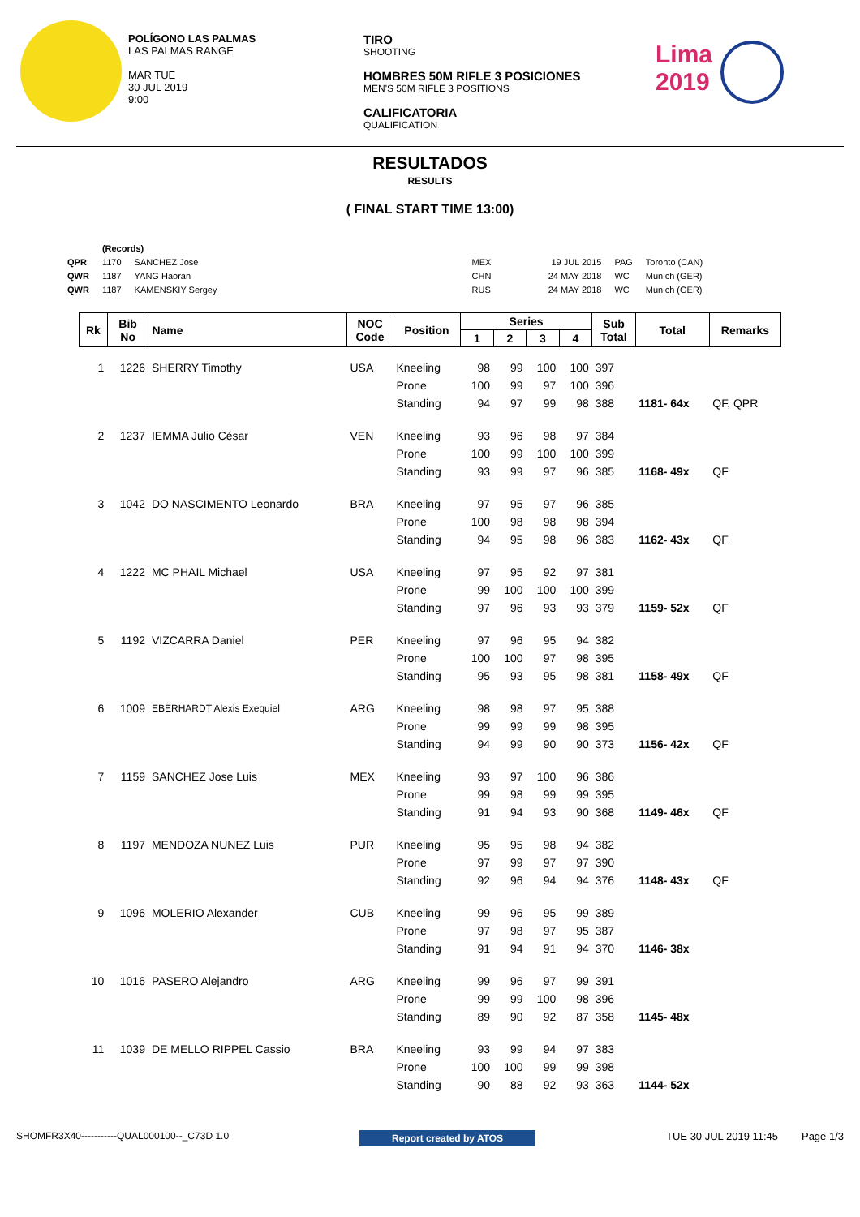POLÍGONO LAS PALMAS
LAS PALMAS RANGE
MAR TUE
30 JUL 2019
9:00
TIRO
SHOOTING
HOMBRES 50M RIFLE 3 POSICIONES
MEN'S 50M RIFLE 3 POSITIONS
CALIFICATORIA
QUALIFICATION
Lima
2019
RESULTADOS
RESULTS
( FINAL START TIME 13:00)
| | (Records) | | | | | |
| QPR | 1170 | SANCHEZ Jose | MEX | 19 JUL 2015 | PAG | Toronto (CAN) |
| QWR | 1187 | YANG Haoran | CHN | 24 MAY 2018 | WC | Munich (GER) |
| QWR | 1187 | KAMENSKIY Sergey | RUS | 24 MAY 2018 | WC | Munich (GER) |
| Rk | Bib No | Name | NOC Code | Position | Series | | | | Sub Total | Total | Remarks |
| --- | --- | --- | --- | --- | --- | --- | --- | --- | --- | --- | --- |
| | | | | | 1 | 2 | 3 | 4 | | | |
| 1 | 1226 | SHERRY Timothy | USA | Kneeling | 98 | 99 | 100 | 100 | 397 | | |
| | | | | Prone | 100 | 99 | 97 | 100 | 396 | | |
| | | | | Standing | 94 | 97 | 99 | 98 | 388 | 1181- 64x | QF, QPR |
| 2 | 1237 | IEMMA Julio César | VEN | Kneeling | 93 | 96 | 98 | 97 | 384 | | |
| | | | | Prone | 100 | 99 | 100 | 100 | 399 | | |
| | | | | Standing | 93 | 99 | 97 | 96 | 385 | 1168- 49x | QF |
| 3 | 1042 | DO NASCIMENTO Leonardo | BRA | Kneeling | 97 | 95 | 97 | 96 | 385 | | |
| | | | | Prone | 100 | 98 | 98 | 98 | 394 | | |
| | | | | Standing | 94 | 95 | 98 | 96 | 383 | 1162- 43x | QF |
| 4 | 1222 | MC PHAIL Michael | USA | Kneeling | 97 | 95 | 92 | 97 | 381 | | |
| | | | | Prone | 99 | 100 | 100 | 100 | 399 | | |
| | | | | Standing | 97 | 96 | 93 | 93 | 379 | 1159- 52x | QF |
| 5 | 1192 | VIZCARRA Daniel | PER | Kneeling | 97 | 96 | 95 | 94 | 382 | | |
| | | | | Prone | 100 | 100 | 97 | 98 | 395 | | |
| | | | | Standing | 95 | 93 | 95 | 98 | 381 | 1158- 49x | QF |
| 6 | 1009 | EBERHARDT Alexis Exequiel | ARG | Kneeling | 98 | 98 | 97 | 95 | 388 | | |
| | | | | Prone | 99 | 99 | 99 | 98 | 395 | | |
| | | | | Standing | 94 | 99 | 90 | 90 | 373 | 1156- 42x | QF |
| 7 | 1159 | SANCHEZ Jose Luis | MEX | Kneeling | 93 | 97 | 100 | 96 | 386 | | |
| | | | | Prone | 99 | 98 | 99 | 99 | 395 | | |
| | | | | Standing | 91 | 94 | 93 | 90 | 368 | 1149- 46x | QF |
| 8 | 1197 | MENDOZA NUNEZ Luis | PUR | Kneeling | 95 | 95 | 98 | 94 | 382 | | |
| | | | | Prone | 97 | 99 | 97 | 97 | 390 | | |
| | | | | Standing | 92 | 96 | 94 | 94 | 376 | 1148- 43x | QF |
| 9 | 1096 | MOLERIO Alexander | CUB | Kneeling | 99 | 96 | 95 | 99 | 389 | | |
| | | | | Prone | 97 | 98 | 97 | 95 | 387 | | |
| | | | | Standing | 91 | 94 | 91 | 94 | 370 | 1146- 38x | |
| 10 | 1016 | PASERO Alejandro | ARG | Kneeling | 99 | 96 | 97 | 99 | 391 | | |
| | | | | Prone | 99 | 99 | 100 | 98 | 396 | | |
| | | | | Standing | 89 | 90 | 92 | 87 | 358 | 1145- 48x | |
| 11 | 1039 | DE MELLO RIPPEL Cassio | BRA | Kneeling | 93 | 99 | 94 | 97 | 383 | | |
| | | | | Prone | 100 | 100 | 99 | 99 | 398 | | |
| | | | | Standing | 90 | 88 | 92 | 93 | 363 | 1144- 52x | |
SHOMFR3X40-----------QUAL000100--_C73D 1.0 Report created by ATOS TUE 30 JUL 2019 11:45 Page 1/3